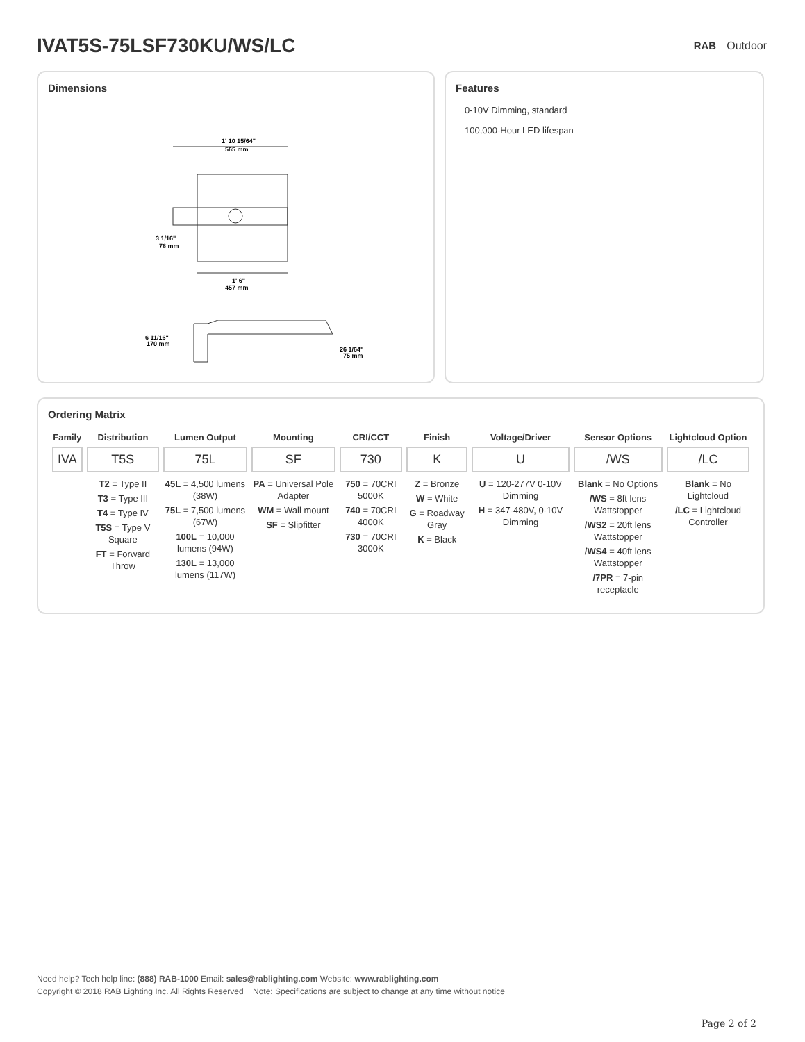IVAT5S-75LSF730KU/WS/LC
RAB Outdoor
Dimensions
1' 10 15/64"
565 mm
3 1/16"
78 mm
1' 6"
457 mm
6 11/16"
170 mm
26 1/64"
75 mm
Features
0-10V Dimming, standard
100,000-Hour LED lifespan
Ordering Matrix
| Family | Distribution | Lumen Output | Mounting | CRI/CCT | Finish | Voltage/Driver | Sensor Options | Lightcloud Option |
| --- | --- | --- | --- | --- | --- | --- | --- | --- |
| IVA | T5S | 75L | SF | 730 | K | U | /WS | /LC |
| | T2 = Type II T3 = Type III T4 = Type IV T5S = Type V Square FT = Forward Throw | 45L = 4,500 lumens (38W) 75L = 7,500 lumens (67W) 100L = 10,000 lumens (94W) 130L = 13,000 lumens (117W) | PA = Universal Pole Adapter WM = Wall mount SF = Slipfitter | 750 = 70CRI 5000K 740 = 70CRI 4000K 730 = 70CRI 3000K | Z = Bronze W = White G = Roadway Gray K = Black | U = 120-277V 0-10V Dimming H = 347-480V, 0-10V Dimming | Blank = No Options /WS = 8ft lens Wattstopper /WS2 = 20ft lens Wattstopper /WS4 = 40ft lens Wattstopper /7PR = 7-pin receptacle | Blank = No Lightcloud /LC = Lightcloud Controller |
Need help? Tech help line: (888) RAB-1000 Email: sales@rablighting.com Website: www.rablighting.com
Copyright © 2018 RAB Lighting Inc. All Rights Reserved Note: Specifications are subject to change at any time without notice
Page 2 of 2